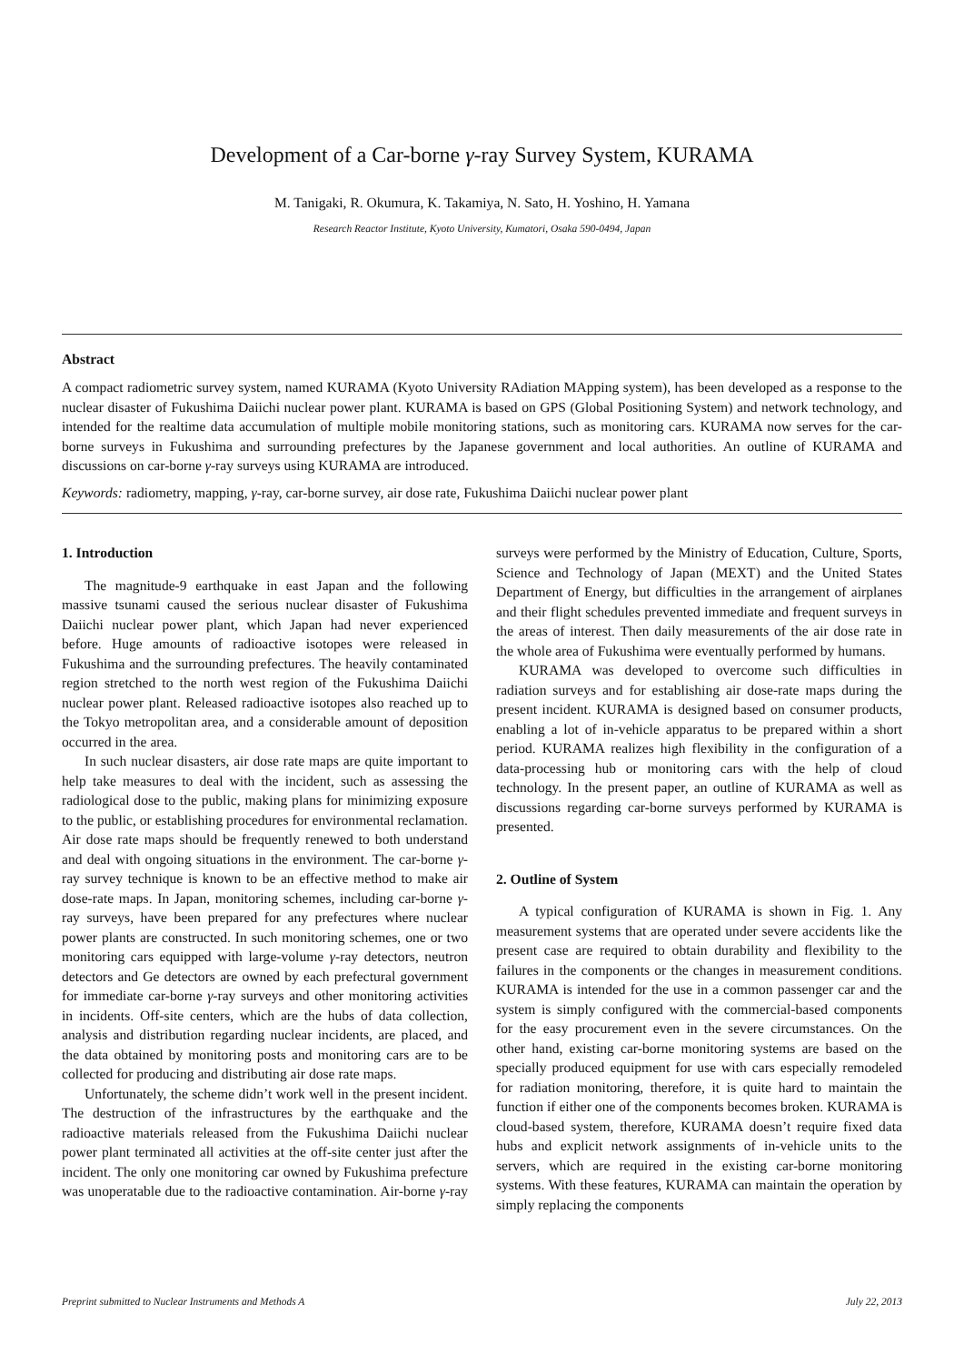Development of a Car-borne γ-ray Survey System, KURAMA
M. Tanigaki, R. Okumura, K. Takamiya, N. Sato, H. Yoshino, H. Yamana
Research Reactor Institute, Kyoto University, Kumatori, Osaka 590-0494, Japan
Abstract
A compact radiometric survey system, named KURAMA (Kyoto University RAdiation MApping system), has been developed as a response to the nuclear disaster of Fukushima Daiichi nuclear power plant. KURAMA is based on GPS (Global Positioning System) and network technology, and intended for the realtime data accumulation of multiple mobile monitoring stations, such as monitoring cars. KURAMA now serves for the car-borne surveys in Fukushima and surrounding prefectures by the Japanese government and local authorities. An outline of KURAMA and discussions on car-borne γ-ray surveys using KURAMA are introduced.
Keywords: radiometry, mapping, γ-ray, car-borne survey, air dose rate, Fukushima Daiichi nuclear power plant
1. Introduction
The magnitude-9 earthquake in east Japan and the following massive tsunami caused the serious nuclear disaster of Fukushima Daiichi nuclear power plant, which Japan had never experienced before. Huge amounts of radioactive isotopes were released in Fukushima and the surrounding prefectures. The heavily contaminated region stretched to the north west region of the Fukushima Daiichi nuclear power plant. Released radioactive isotopes also reached up to the Tokyo metropolitan area, and a considerable amount of deposition occurred in the area.
In such nuclear disasters, air dose rate maps are quite important to help take measures to deal with the incident, such as assessing the radiological dose to the public, making plans for minimizing exposure to the public, or establishing procedures for environmental reclamation. Air dose rate maps should be frequently renewed to both understand and deal with ongoing situations in the environment. The car-borne γ-ray survey technique is known to be an effective method to make air dose-rate maps. In Japan, monitoring schemes, including car-borne γ-ray surveys, have been prepared for any prefectures where nuclear power plants are constructed. In such monitoring schemes, one or two monitoring cars equipped with large-volume γ-ray detectors, neutron detectors and Ge detectors are owned by each prefectural government for immediate car-borne γ-ray surveys and other monitoring activities in incidents. Off-site centers, which are the hubs of data collection, analysis and distribution regarding nuclear incidents, are placed, and the data obtained by monitoring posts and monitoring cars are to be collected for producing and distributing air dose rate maps.
Unfortunately, the scheme didn’t work well in the present incident. The destruction of the infrastructures by the earthquake and the radioactive materials released from the Fukushima Daiichi nuclear power plant terminated all activities at the off-site center just after the incident. The only one monitoring car owned by Fukushima prefecture was unoperatable due to the radioactive contamination. Air-borne γ-ray surveys were performed by the Ministry of Education, Culture, Sports, Science and Technology of Japan (MEXT) and the United States Department of Energy, but difficulties in the arrangement of airplanes and their flight schedules prevented immediate and frequent surveys in the areas of interest. Then daily measurements of the air dose rate in the whole area of Fukushima were eventually performed by humans.
KURAMA was developed to overcome such difficulties in radiation surveys and for establishing air dose-rate maps during the present incident. KURAMA is designed based on consumer products, enabling a lot of in-vehicle apparatus to be prepared within a short period. KURAMA realizes high flexibility in the configuration of a data-processing hub or monitoring cars with the help of cloud technology. In the present paper, an outline of KURAMA as well as discussions regarding car-borne surveys performed by KURAMA is presented.
2. Outline of System
A typical configuration of KURAMA is shown in Fig. 1. Any measurement systems that are operated under severe accidents like the present case are required to obtain durability and flexibility to the failures in the components or the changes in measurement conditions. KURAMA is intended for the use in a common passenger car and the system is simply configured with the commercial-based components for the easy procurement even in the severe circumstances. On the other hand, existing car-borne monitoring systems are based on the specially produced equipment for use with cars especially remodeled for radiation monitoring, therefore, it is quite hard to maintain the function if either one of the components becomes broken. KURAMA is cloud-based system, therefore, KURAMA doesn’t require fixed data hubs and explicit network assignments of in-vehicle units to the servers, which are required in the existing car-borne monitoring systems. With these features, KURAMA can maintain the operation by simply replacing the components
Preprint submitted to Nuclear Instruments and Methods A July 22, 2013